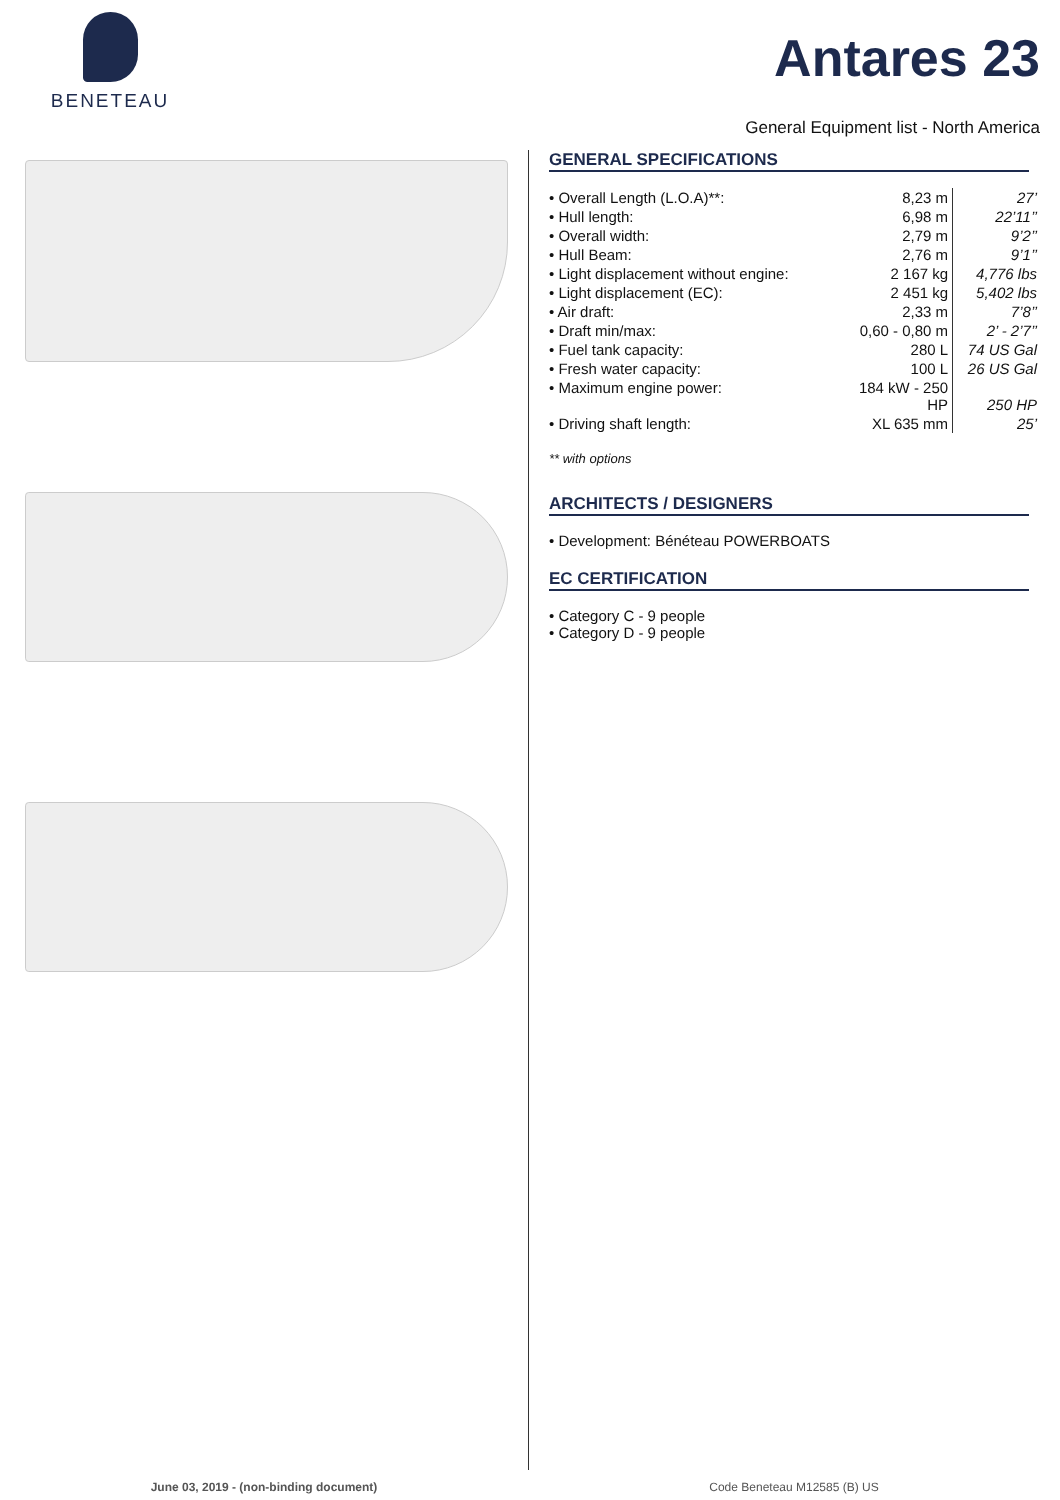BENETEAU
Antares 23
General Equipment list - North America
GENERAL SPECIFICATIONS
| • Overall Length (L.O.A)**: | 8,23 m | 27’ |
| • Hull length: | 6,98 m | 22’11’’ |
| • Overall width: | 2,79 m | 9’2’’ |
| • Hull Beam: | 2,76 m | 9’1’’ |
| • Light displacement without engine: | 2 167 kg | 4,776 lbs |
| • Light displacement (EC): | 2 451 kg | 5,402 lbs |
| • Air draft: | 2,33 m | 7’8’’ |
| • Draft min/max: | 0,60 - 0,80 m | 2’ - 2’7’’ |
| • Fuel tank capacity: | 280 L | 74 US Gal |
| • Fresh water capacity: | 100 L | 26 US Gal |
| • Maximum engine power: | 184 kW - 250 HP | 250 HP |
| • Driving shaft length: | XL 635 mm | 25’ |
** with options
ARCHITECTS / DESIGNERS
• Development: Bénéteau POWERBOATS
EC CERTIFICATION
• Category C - 9 people
• Category D - 9 people
June 03, 2019 - (non-binding document) Code Beneteau M12585 (B) US